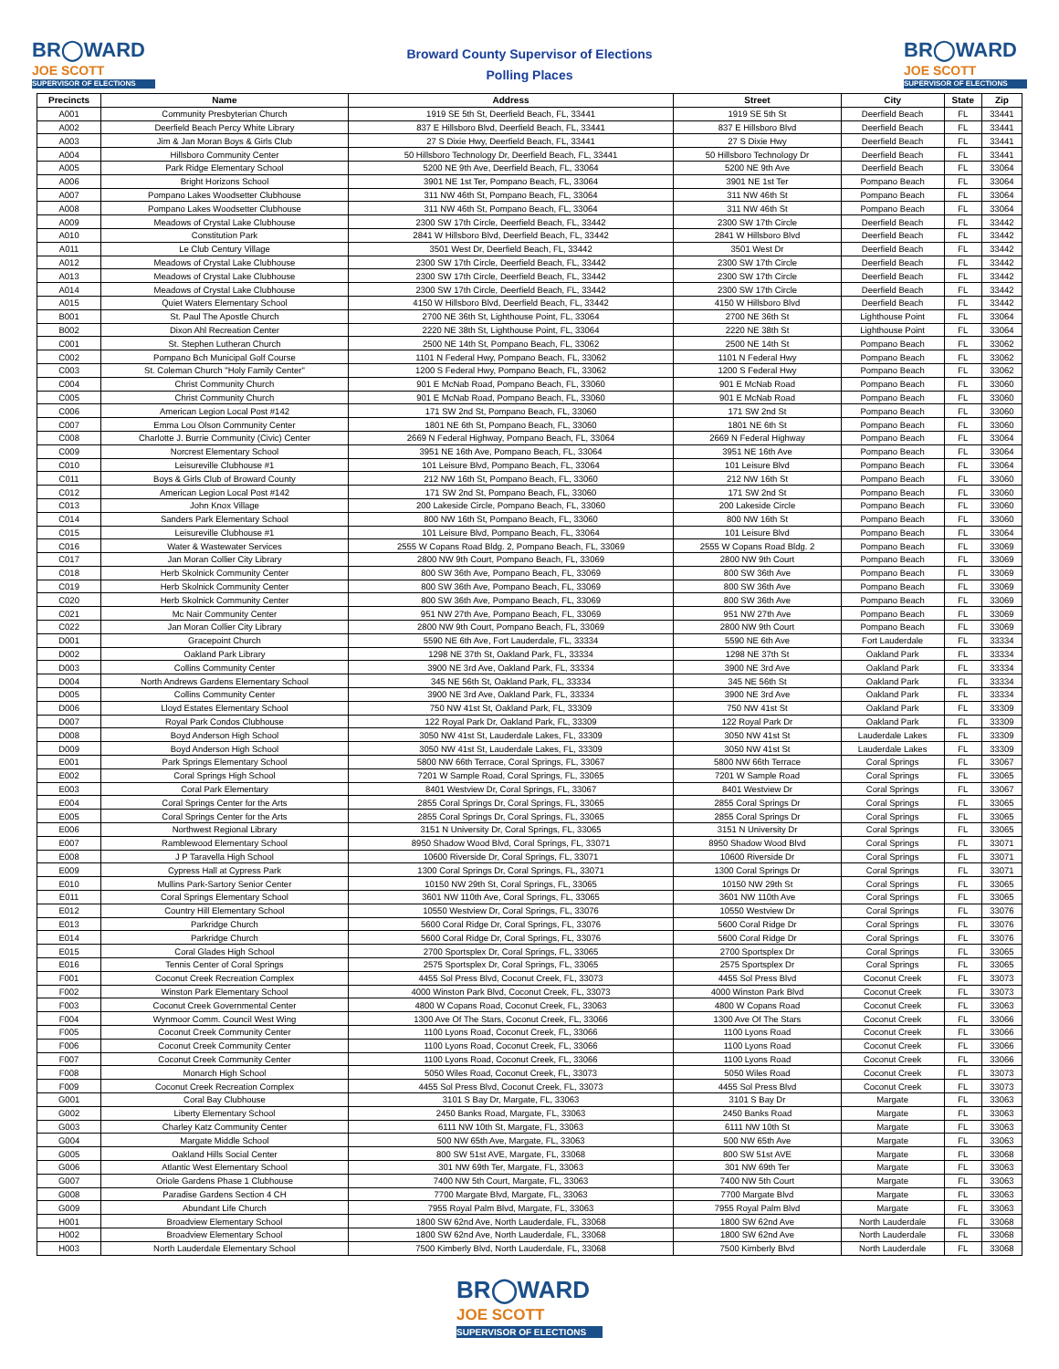BR◯WARD
JOE SCOTT
SUPERVISOR OF ELECTIONS
Broward County Supervisor of Elections
Polling Places
BR◯WARD
JOE SCOTT
SUPERVISOR OF ELECTIONS
| Precincts | Name | Address | Street | City | State | Zip |
| --- | --- | --- | --- | --- | --- | --- |
| A001 | Community Presbyterian Church | 1919 SE 5th St, Deerfield Beach, FL, 33441 | 1919 SE 5th St | Deerfield Beach | FL | 33441 |
| A002 | Deerfield Beach Percy White Library | 837 E Hillsboro Blvd, Deerfield Beach, FL, 33441 | 837 E Hillsboro Blvd | Deerfield Beach | FL | 33441 |
| A003 | Jim & Jan Moran Boys & Girls Club | 27 S Dixie Hwy, Deerfield Beach, FL, 33441 | 27 S Dixie Hwy | Deerfield Beach | FL | 33441 |
| A004 | Hillsboro Community Center | 50 Hillsboro Technology Dr, Deerfield Beach, FL, 33441 | 50 Hillsboro Technology Dr | Deerfield Beach | FL | 33441 |
| A005 | Park Ridge Elementary School | 5200 NE 9th Ave, Deerfield Beach, FL, 33064 | 5200 NE 9th Ave | Deerfield Beach | FL | 33064 |
| A006 | Bright Horizons School | 3901 NE 1st Ter, Pompano Beach, FL, 33064 | 3901 NE 1st Ter | Pompano Beach | FL | 33064 |
| A007 | Pompano Lakes Woodsetter Clubhouse | 311 NW 46th St, Pompano Beach, FL, 33064 | 311 NW 46th St | Pompano Beach | FL | 33064 |
| A008 | Pompano Lakes Woodsetter Clubhouse | 311 NW 46th St, Pompano Beach, FL, 33064 | 311 NW 46th St | Pompano Beach | FL | 33064 |
| A009 | Meadows of Crystal Lake Clubhouse | 2300 SW 17th Circle, Deerfield Beach, FL, 33442 | 2300 SW 17th Circle | Deerfield Beach | FL | 33442 |
| A010 | Constitution Park | 2841 W Hillsboro Blvd, Deerfield Beach, FL, 33442 | 2841 W Hillsboro Blvd | Deerfield Beach | FL | 33442 |
| A011 | Le Club Century Village | 3501 West Dr, Deerfield Beach, FL, 33442 | 3501 West Dr | Deerfield Beach | FL | 33442 |
| A012 | Meadows of Crystal Lake Clubhouse | 2300 SW 17th Circle, Deerfield Beach, FL, 33442 | 2300 SW 17th Circle | Deerfield Beach | FL | 33442 |
| A013 | Meadows of Crystal Lake Clubhouse | 2300 SW 17th Circle, Deerfield Beach, FL, 33442 | 2300 SW 17th Circle | Deerfield Beach | FL | 33442 |
| A014 | Meadows of Crystal Lake Clubhouse | 2300 SW 17th Circle, Deerfield Beach, FL, 33442 | 2300 SW 17th Circle | Deerfield Beach | FL | 33442 |
| A015 | Quiet Waters Elementary School | 4150 W Hillsboro Blvd, Deerfield Beach, FL, 33442 | 4150 W Hillsboro Blvd | Deerfield Beach | FL | 33442 |
| B001 | St. Paul The Apostle Church | 2700 NE 36th St, Lighthouse Point, FL, 33064 | 2700 NE 36th St | Lighthouse Point | FL | 33064 |
| B002 | Dixon Ahl Recreation Center | 2220 NE 38th St, Lighthouse Point, FL, 33064 | 2220 NE 38th St | Lighthouse Point | FL | 33064 |
| C001 | St. Stephen Lutheran Church | 2500 NE 14th St, Pompano Beach, FL, 33062 | 2500 NE 14th St | Pompano Beach | FL | 33062 |
| C002 | Pompano Bch Municipal Golf Course | 1101 N Federal Hwy, Pompano Beach, FL, 33062 | 1101 N Federal Hwy | Pompano Beach | FL | 33062 |
| C003 | St. Coleman Church "Holy Family Center" | 1200 S Federal Hwy, Pompano Beach, FL, 33062 | 1200 S Federal Hwy | Pompano Beach | FL | 33062 |
| C004 | Christ Community Church | 901 E McNab Road, Pompano Beach, FL, 33060 | 901 E McNab Road | Pompano Beach | FL | 33060 |
| C005 | Christ Community Church | 901 E McNab Road, Pompano Beach, FL, 33060 | 901 E McNab Road | Pompano Beach | FL | 33060 |
| C006 | American Legion Local Post #142 | 171 SW 2nd St, Pompano Beach, FL, 33060 | 171 SW 2nd St | Pompano Beach | FL | 33060 |
| C007 | Emma Lou Olson Community Center | 1801 NE 6th St, Pompano Beach, FL, 33060 | 1801 NE 6th St | Pompano Beach | FL | 33060 |
| C008 | Charlotte J. Burrie Community (Civic) Center | 2669 N Federal Highway, Pompano Beach, FL, 33064 | 2669 N Federal Highway | Pompano Beach | FL | 33064 |
| C009 | Norcrest Elementary School | 3951 NE 16th Ave, Pompano Beach, FL, 33064 | 3951 NE 16th Ave | Pompano Beach | FL | 33064 |
| C010 | Leisureville Clubhouse #1 | 101 Leisure Blvd, Pompano Beach, FL, 33064 | 101 Leisure Blvd | Pompano Beach | FL | 33064 |
| C011 | Boys & Girls Club of Broward County | 212 NW 16th St, Pompano Beach, FL, 33060 | 212 NW 16th St | Pompano Beach | FL | 33060 |
| C012 | American Legion Local Post #142 | 171 SW 2nd St, Pompano Beach, FL, 33060 | 171 SW 2nd St | Pompano Beach | FL | 33060 |
| C013 | John Knox Village | 200 Lakeside Circle, Pompano Beach, FL, 33060 | 200 Lakeside Circle | Pompano Beach | FL | 33060 |
| C014 | Sanders Park Elementary School | 800 NW 16th St, Pompano Beach, FL, 33060 | 800 NW 16th St | Pompano Beach | FL | 33060 |
| C015 | Leisureville Clubhouse #1 | 101 Leisure Blvd, Pompano Beach, FL, 33064 | 101 Leisure Blvd | Pompano Beach | FL | 33064 |
| C016 | Water & Wastewater Services | 2555 W Copans Road Bldg. 2, Pompano Beach, FL, 33069 | 2555 W Copans Road Bldg. 2 | Pompano Beach | FL | 33069 |
| C017 | Jan Moran Collier City Library | 2800 NW 9th Court, Pompano Beach, FL, 33069 | 2800 NW 9th Court | Pompano Beach | FL | 33069 |
| C018 | Herb Skolnick Community Center | 800 SW 36th Ave, Pompano Beach, FL, 33069 | 800 SW 36th Ave | Pompano Beach | FL | 33069 |
| C019 | Herb Skolnick Community Center | 800 SW 36th Ave, Pompano Beach, FL, 33069 | 800 SW 36th Ave | Pompano Beach | FL | 33069 |
| C020 | Herb Skolnick Community Center | 800 SW 36th Ave, Pompano Beach, FL, 33069 | 800 SW 36th Ave | Pompano Beach | FL | 33069 |
| C021 | Mc Nair Community Center | 951 NW 27th Ave, Pompano Beach, FL, 33069 | 951 NW 27th Ave | Pompano Beach | FL | 33069 |
| C022 | Jan Moran Collier City Library | 2800 NW 9th Court, Pompano Beach, FL, 33069 | 2800 NW 9th Court | Pompano Beach | FL | 33069 |
| D001 | Gracepoint Church | 5590 NE 6th Ave, Fort Lauderdale, FL, 33334 | 5590 NE 6th Ave | Fort Lauderdale | FL | 33334 |
| D002 | Oakland Park Library | 1298 NE 37th St, Oakland Park, FL, 33334 | 1298 NE 37th St | Oakland Park | FL | 33334 |
| D003 | Collins Community Center | 3900 NE 3rd Ave, Oakland Park, FL, 33334 | 3900 NE 3rd Ave | Oakland Park | FL | 33334 |
| D004 | North Andrews Gardens Elementary School | 345 NE 56th St, Oakland Park, FL, 33334 | 345 NE 56th St | Oakland Park | FL | 33334 |
| D005 | Collins Community Center | 3900 NE 3rd Ave, Oakland Park, FL, 33334 | 3900 NE 3rd Ave | Oakland Park | FL | 33334 |
| D006 | Lloyd Estates Elementary School | 750 NW 41st St, Oakland Park, FL, 33309 | 750 NW 41st St | Oakland Park | FL | 33309 |
| D007 | Royal Park Condos Clubhouse | 122 Royal Park Dr, Oakland Park, FL, 33309 | 122 Royal Park Dr | Oakland Park | FL | 33309 |
| D008 | Boyd Anderson High School | 3050 NW 41st St, Lauderdale Lakes, FL, 33309 | 3050 NW 41st St | Lauderdale Lakes | FL | 33309 |
| D009 | Boyd Anderson High School | 3050 NW 41st St, Lauderdale Lakes, FL, 33309 | 3050 NW 41st St | Lauderdale Lakes | FL | 33309 |
| E001 | Park Springs Elementary School | 5800 NW 66th Terrace, Coral Springs, FL, 33067 | 5800 NW 66th Terrace | Coral Springs | FL | 33067 |
| E002 | Coral Springs High School | 7201 W Sample Road, Coral Springs, FL, 33065 | 7201 W Sample Road | Coral Springs | FL | 33065 |
| E003 | Coral Park Elementary | 8401 Westview Dr, Coral Springs, FL, 33067 | 8401 Westview Dr | Coral Springs | FL | 33067 |
| E004 | Coral Springs Center for the Arts | 2855 Coral Springs Dr, Coral Springs, FL, 33065 | 2855 Coral Springs Dr | Coral Springs | FL | 33065 |
| E005 | Coral Springs Center for the Arts | 2855 Coral Springs Dr, Coral Springs, FL, 33065 | 2855 Coral Springs Dr | Coral Springs | FL | 33065 |
| E006 | Northwest Regional Library | 3151 N University Dr, Coral Springs, FL, 33065 | 3151 N University Dr | Coral Springs | FL | 33065 |
| E007 | Ramblewood Elementary School | 8950 Shadow Wood Blvd, Coral Springs, FL, 33071 | 8950 Shadow Wood Blvd | Coral Springs | FL | 33071 |
| E008 | J P Taravella High School | 10600 Riverside Dr, Coral Springs, FL, 33071 | 10600 Riverside Dr | Coral Springs | FL | 33071 |
| E009 | Cypress Hall at Cypress Park | 1300 Coral Springs Dr, Coral Springs, FL, 33071 | 1300 Coral Springs Dr | Coral Springs | FL | 33071 |
| E010 | Mullins Park-Sartory Senior Center | 10150 NW 29th St, Coral Springs, FL, 33065 | 10150 NW 29th St | Coral Springs | FL | 33065 |
| E011 | Coral Springs Elementary School | 3601 NW 110th Ave, Coral Springs, FL, 33065 | 3601 NW 110th Ave | Coral Springs | FL | 33065 |
| E012 | Country Hill Elementary School | 10550 Westview Dr, Coral Springs, FL, 33076 | 10550 Westview Dr | Coral Springs | FL | 33076 |
| E013 | Parkridge Church | 5600 Coral Ridge Dr, Coral Springs, FL, 33076 | 5600 Coral Ridge Dr | Coral Springs | FL | 33076 |
| E014 | Parkridge Church | 5600 Coral Ridge Dr, Coral Springs, FL, 33076 | 5600 Coral Ridge Dr | Coral Springs | FL | 33076 |
| E015 | Coral Glades High School | 2700 Sportsplex Dr, Coral Springs, FL, 33065 | 2700 Sportsplex Dr | Coral Springs | FL | 33065 |
| E016 | Tennis Center of Coral Springs | 2575 Sportsplex Dr, Coral Springs, FL, 33065 | 2575 Sportsplex Dr | Coral Springs | FL | 33065 |
| F001 | Coconut Creek Recreation Complex | 4455 Sol Press Blvd, Coconut Creek, FL, 33073 | 4455 Sol Press Blvd | Coconut Creek | FL | 33073 |
| F002 | Winston Park Elementary School | 4000 Winston Park Blvd, Coconut Creek, FL, 33073 | 4000 Winston Park Blvd | Coconut Creek | FL | 33073 |
| F003 | Coconut Creek Governmental Center | 4800 W Copans Road, Coconut Creek, FL, 33063 | 4800 W Copans Road | Coconut Creek | FL | 33063 |
| F004 | Wynmoor Comm. Council West Wing | 1300 Ave Of The Stars, Coconut Creek, FL, 33066 | 1300 Ave Of The Stars | Coconut Creek | FL | 33066 |
| F005 | Coconut Creek Community Center | 1100 Lyons Road, Coconut Creek, FL, 33066 | 1100 Lyons Road | Coconut Creek | FL | 33066 |
| F006 | Coconut Creek Community Center | 1100 Lyons Road, Coconut Creek, FL, 33066 | 1100 Lyons Road | Coconut Creek | FL | 33066 |
| F007 | Coconut Creek Community Center | 1100 Lyons Road, Coconut Creek, FL, 33066 | 1100 Lyons Road | Coconut Creek | FL | 33066 |
| F008 | Monarch High School | 5050 Wiles Road, Coconut Creek, FL, 33073 | 5050 Wiles Road | Coconut Creek | FL | 33073 |
| F009 | Coconut Creek Recreation Complex | 4455 Sol Press Blvd, Coconut Creek, FL, 33073 | 4455 Sol Press Blvd | Coconut Creek | FL | 33073 |
| G001 | Coral Bay Clubhouse | 3101 S Bay Dr, Margate, FL, 33063 | 3101 S Bay Dr | Margate | FL | 33063 |
| G002 | Liberty Elementary School | 2450 Banks Road, Margate, FL, 33063 | 2450 Banks Road | Margate | FL | 33063 |
| G003 | Charley Katz Community Center | 6111 NW 10th St, Margate, FL, 33063 | 6111 NW 10th St | Margate | FL | 33063 |
| G004 | Margate Middle School | 500 NW 65th Ave, Margate, FL, 33063 | 500 NW 65th Ave | Margate | FL | 33063 |
| G005 | Oakland Hills Social Center | 800 SW 51st AVE, Margate, FL, 33068 | 800 SW 51st AVE | Margate | FL | 33068 |
| G006 | Atlantic West Elementary School | 301 NW 69th Ter, Margate, FL, 33063 | 301 NW 69th Ter | Margate | FL | 33063 |
| G007 | Oriole Gardens Phase 1 Clubhouse | 7400 NW 5th Court, Margate, FL, 33063 | 7400 NW 5th Court | Margate | FL | 33063 |
| G008 | Paradise Gardens Section 4 CH | 7700 Margate Blvd, Margate, FL, 33063 | 7700 Margate Blvd | Margate | FL | 33063 |
| G009 | Abundant Life Church | 7955 Royal Palm Blvd, Margate, FL, 33063 | 7955 Royal Palm Blvd | Margate | FL | 33063 |
| H001 | Broadview Elementary School | 1800 SW 62nd Ave, North Lauderdale, FL, 33068 | 1800 SW 62nd Ave | North Lauderdale | FL | 33068 |
| H002 | Broadview Elementary School | 1800 SW 62nd Ave, North Lauderdale, FL, 33068 | 1800 SW 62nd Ave | North Lauderdale | FL | 33068 |
| H003 | North Lauderdale Elementary School | 7500 Kimberly Blvd, North Lauderdale, FL, 33068 | 7500 Kimberly Blvd | North Lauderdale | FL | 33068 |
BR◯WARD
JOE SCOTT
SUPERVISOR OF ELECTIONS